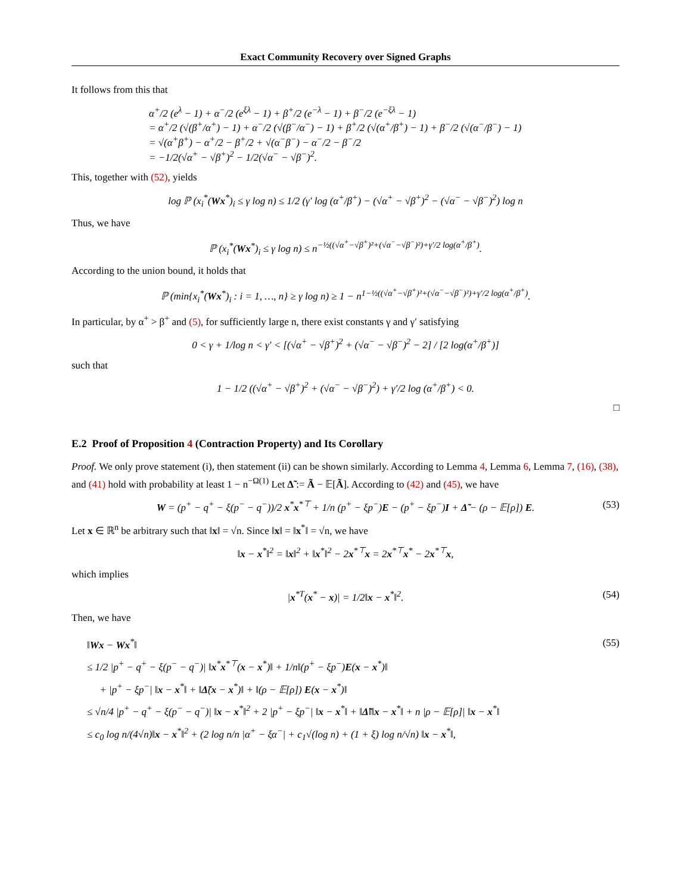Exact Community Recovery over Signed Graphs
It follows from this that
α<sup>+</sup>/2 (e<sup>λ</sup> − 1) + α<sup>−</sup>/2 (e<sup>ξλ</sup> − 1) + β<sup>+</sup>/2 (e<sup>−λ</sup> − 1) + β<sup>−</sup>/2 (e<sup>−ξλ</sup> − 1)
= α<sup>+</sup>/2 (√(β<sup>+</sup>/α<sup>+</sup>) − 1) + α<sup>−</sup>/2 (√(β<sup>−</sup>/α<sup>−</sup>) − 1) + β<sup>+</sup>/2 (√(α<sup>+</sup>/β<sup>+</sup>) − 1) + β<sup>−</sup>/2 (√(α<sup>−</sup>/β<sup>−</sup>) − 1)
= √(α<sup>+</sup>β<sup>+</sup>) − α<sup>+</sup>/2 − β<sup>+</sup>/2 + √(α<sup>−</sup>β<sup>−</sup>) − α<sup>−</sup>/2 − β<sup>−</sup>/2
= −1/2(√α<sup>+</sup> − √β<sup>+</sup>)<sup>2</sup> − 1/2(√α<sup>−</sup> − √β<sup>−</sup>)<sup>2</sup>.
This, together with (52), yields
log ℙ (x<sub>i</sub><sup>*</sup>(Wx<sup>*</sup>)<sub>i</sub> ≤ γ log n) ≤ 1/2 (γ′ log (α<sup>+</sup>/β<sup>+</sup>) − (√α<sup>+</sup> − √β<sup>+</sup>)<sup>2</sup> − (√α<sup>−</sup> − √β<sup>−</sup>)<sup>2</sup>) log n
Thus, we have
ℙ (x<sub>i</sub><sup>*</sup>(Wx<sup>*</sup>)<sub>i</sub> ≤ γ log n) ≤ n<sup>−½((√α<sup>+</sup>−√β<sup>+</sup>)²+(√α<sup>−</sup>−√β<sup>−</sup>)²)+γ′/2 log(α<sup>+</sup>/β<sup>+</sup>)</sup>.
According to the union bound, it holds that
ℙ (min{x<sub>i</sub><sup>*</sup>(Wx<sup>*</sup>)<sub>i</sub> : i = 1, …, n} ≥ γ log n) ≥ 1 − n<sup>1−½((√α<sup>+</sup>−√β<sup>+</sup>)²+(√α<sup>−</sup>−√β<sup>−</sup>)²)+γ′/2 log(α<sup>+</sup>/β<sup>+</sup>)</sup>.
In particular, by α<sup>+</sup> > β<sup>+</sup> and (5), for sufficiently large n, there exist constants γ and γ′ satisfying
0 < γ + 1/log n < γ′ < [(√α<sup>+</sup> − √β<sup>+</sup>)<sup>2</sup> + (√α<sup>−</sup> − √β<sup>−</sup>)<sup>2</sup> − 2] / [2 log(α<sup>+</sup>/β<sup>+</sup>)]
such that
1 − 1/2 ((√α<sup>+</sup> − √β<sup>+</sup>)<sup>2</sup> + (√α<sup>−</sup> − √β<sup>−</sup>)<sup>2</sup>) + γ′/2 log (α<sup>+</sup>/β<sup>+</sup>) < 0.
□
E.2 Proof of Proposition 4 (Contraction Property) and Its Corollary
Proof. We only prove statement (i), then statement (ii) can be shown similarly. According to Lemma 4, Lemma 6, Lemma 7, (16), (38), and (41) hold with probability at least 1 − n<sup>−Ω(1)</sup> Let Δ̃ := Ã − 𝔼[Ã]. According to (42) and (45), we have
W = (p<sup>+</sup> − q<sup>+</sup> − ξ(p<sup>−</sup> − q<sup>−</sup>))/2 x<sup>*</sup>x<sup>*⊤</sup> + 1/n (p<sup>+</sup> − ξp<sup>−</sup>)E − (p<sup>+</sup> − ξp<sup>−</sup>)I + Δ̃ − (ρ − 𝔼[ρ]) E. (53)
Let x ∈ ℝ<sup>n</sup> be arbitrary such that ‖x‖ = √n. Since ‖x‖ = ‖x<sup>*</sup>‖ = √n, we have
‖x − x<sup>*</sup>‖<sup>2</sup> = ‖x‖<sup>2</sup> + ‖x<sup>*</sup>‖<sup>2</sup> − 2x<sup>*⊤</sup>x = 2x<sup>*⊤</sup>x<sup>*</sup> − 2x<sup>*⊤</sup>x,
which implies
|x<sup>*T</sup>(x<sup>*</sup> − x)| = 1/2‖x − x<sup>*</sup>‖<sup>2</sup>. (54)
Then, we have
‖Wx − Wx<sup>*</sup>‖
≤ 1/2 |p<sup>+</sup> − q<sup>+</sup> − ξ(p<sup>−</sup> − q<sup>−</sup>)| ‖x<sup>*</sup>x<sup>*⊤</sup>(x − x<sup>*</sup>)‖ + 1/n‖(p<sup>+</sup> − ξp<sup>−</sup>)E(x − x<sup>*</sup>)‖
+ |p<sup>+</sup> − ξp<sup>−</sup>| ‖x − x<sup>*</sup>‖ + ‖Δ̃(x − x<sup>*</sup>)‖ + ‖(ρ − 𝔼[ρ]) E(x − x<sup>*</sup>)‖
≤ √n/4 |p<sup>+</sup> − q<sup>+</sup> − ξ(p<sup>−</sup> − q<sup>−</sup>)| ‖x − x<sup>*</sup>‖<sup>2</sup> + 2 |p<sup>+</sup> − ξp<sup>−</sup>| ‖x − x<sup>*</sup>‖ + ‖Δ̃‖‖x − x<sup>*</sup>‖ + n |ρ − 𝔼[ρ]| ‖x − x<sup>*</sup>‖
≤ c<sub>0</sub> log n/(4√n)‖x − x<sup>*</sup>‖<sup>2</sup> + (2 log n/n |α<sup>+</sup> − ξα<sup>−</sup>| + c<sub>1</sub>√(log n) + (1 + ξ) log n/√n) ‖x − x<sup>*</sup>‖,
(55)